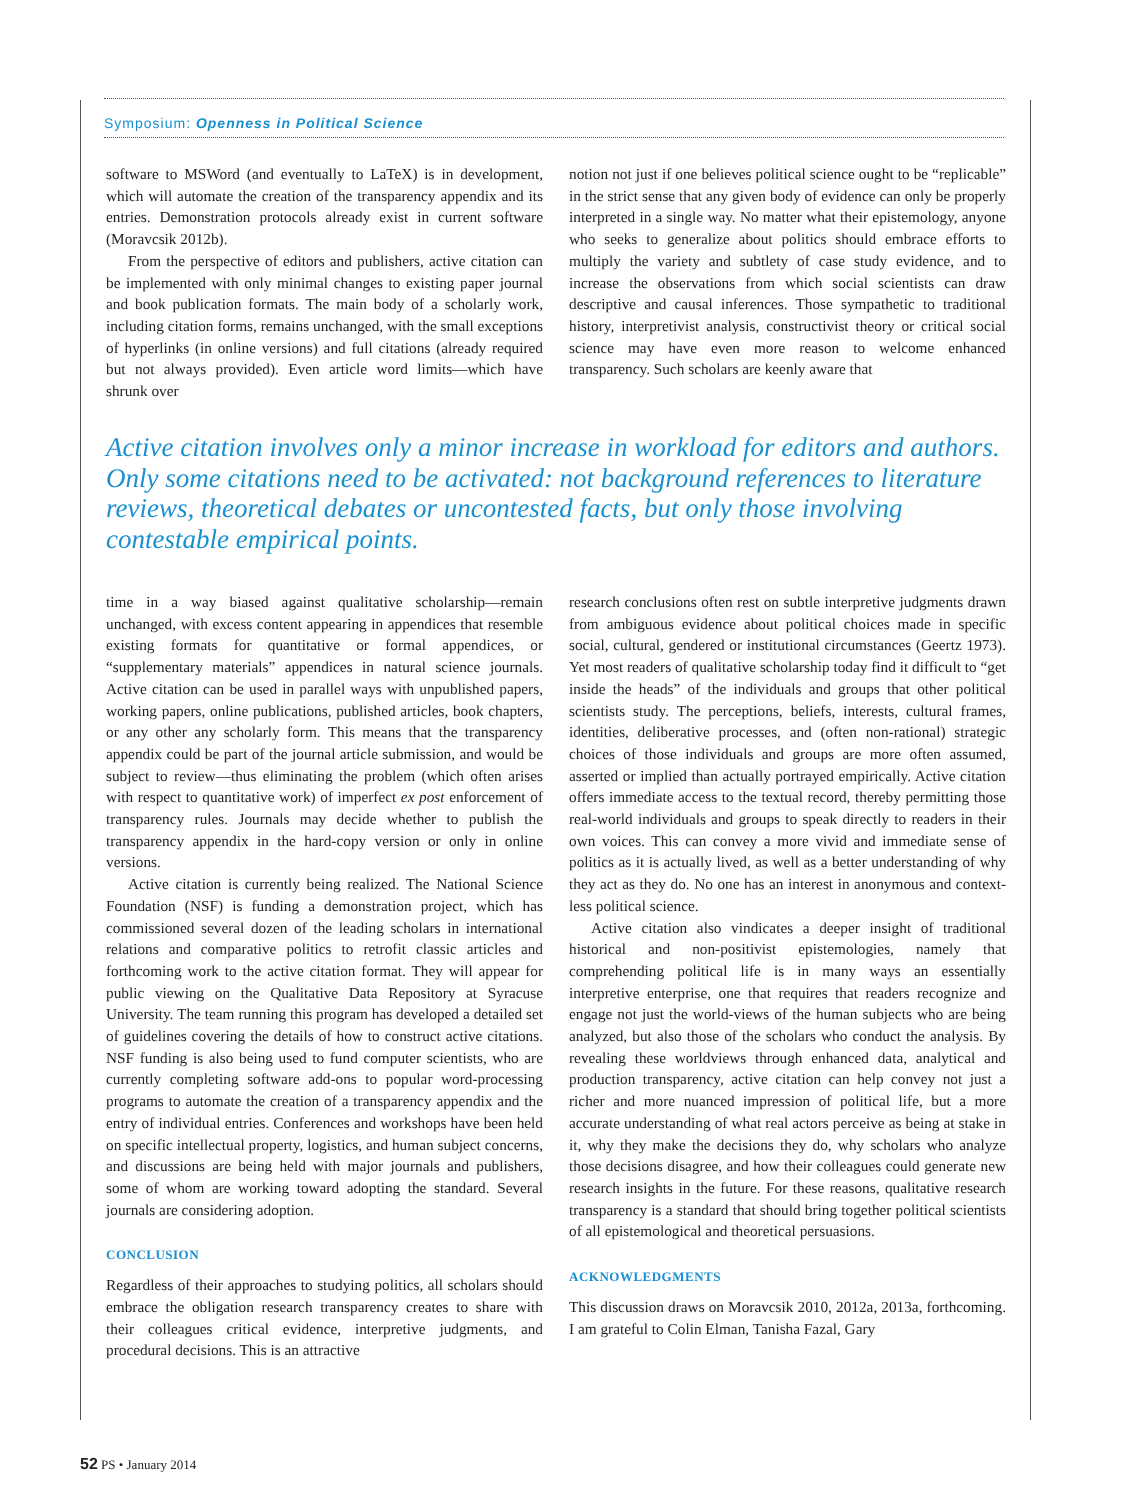Symposium: Openness in Political Science
software to MSWord (and eventually to LaTeX) is in development, which will automate the creation of the transparency appendix and its entries. Demonstration protocols already exist in current software (Moravcsik 2012b).
From the perspective of editors and publishers, active citation can be implemented with only minimal changes to existing paper journal and book publication formats. The main body of a scholarly work, including citation forms, remains unchanged, with the small exceptions of hyperlinks (in online versions) and full citations (already required but not always provided). Even article word limits—which have shrunk over
notion not just if one believes political science ought to be “replicable” in the strict sense that any given body of evidence can only be properly interpreted in a single way. No matter what their epistemology, anyone who seeks to generalize about politics should embrace efforts to multiply the variety and subtlety of case study evidence, and to increase the observations from which social scientists can draw descriptive and causal inferences. Those sympathetic to traditional history, interpretivist analysis, constructivist theory or critical social science may have even more reason to welcome enhanced transparency. Such scholars are keenly aware that
Active citation involves only a minor increase in workload for editors and authors. Only some citations need to be activated: not background references to literature reviews, theoretical debates or uncontested facts, but only those involving contestable empirical points.
time in a way biased against qualitative scholarship—remain unchanged, with excess content appearing in appendices that resemble existing formats for quantitative or formal appendices, or “supplementary materials” appendices in natural science journals. Active citation can be used in parallel ways with unpublished papers, working papers, online publications, published articles, book chapters, or any other any scholarly form. This means that the transparency appendix could be part of the journal article submission, and would be subject to review—thus eliminating the problem (which often arises with respect to quantitative work) of imperfect ex post enforcement of transparency rules. Journals may decide whether to publish the transparency appendix in the hard-copy version or only in online versions.
Active citation is currently being realized. The National Science Foundation (NSF) is funding a demonstration project, which has commissioned several dozen of the leading scholars in international relations and comparative politics to retrofit classic articles and forthcoming work to the active citation format. They will appear for public viewing on the Qualitative Data Repository at Syracuse University. The team running this program has developed a detailed set of guidelines covering the details of how to construct active citations. NSF funding is also being used to fund computer scientists, who are currently completing software add-ons to popular word-processing programs to automate the creation of a transparency appendix and the entry of individual entries. Conferences and workshops have been held on specific intellectual property, logistics, and human subject concerns, and discussions are being held with major journals and publishers, some of whom are working toward adopting the standard. Several journals are considering adoption.
CONCLUSION
Regardless of their approaches to studying politics, all scholars should embrace the obligation research transparency creates to share with their colleagues critical evidence, interpretive judgments, and procedural decisions. This is an attractive
research conclusions often rest on subtle interpretive judgments drawn from ambiguous evidence about political choices made in specific social, cultural, gendered or institutional circumstances (Geertz 1973). Yet most readers of qualitative scholarship today find it difficult to “get inside the heads” of the individuals and groups that other political scientists study. The perceptions, beliefs, interests, cultural frames, identities, deliberative processes, and (often non-rational) strategic choices of those individuals and groups are more often assumed, asserted or implied than actually portrayed empirically. Active citation offers immediate access to the textual record, thereby permitting those real-world individuals and groups to speak directly to readers in their own voices. This can convey a more vivid and immediate sense of politics as it is actually lived, as well as a better understanding of why they act as they do. No one has an interest in anonymous and context-less political science.
Active citation also vindicates a deeper insight of traditional historical and non-positivist epistemologies, namely that comprehending political life is in many ways an essentially interpretive enterprise, one that requires that readers recognize and engage not just the world-views of the human subjects who are being analyzed, but also those of the scholars who conduct the analysis. By revealing these worldviews through enhanced data, analytical and production transparency, active citation can help convey not just a richer and more nuanced impression of political life, but a more accurate understanding of what real actors perceive as being at stake in it, why they make the decisions they do, why scholars who analyze those decisions disagree, and how their colleagues could generate new research insights in the future. For these reasons, qualitative research transparency is a standard that should bring together political scientists of all epistemological and theoretical persuasions.
ACKNOWLEDGMENTS
This discussion draws on Moravcsik 2010, 2012a, 2013a, forthcoming. I am grateful to Colin Elman, Tanisha Fazal, Gary
52 PS • January 2014